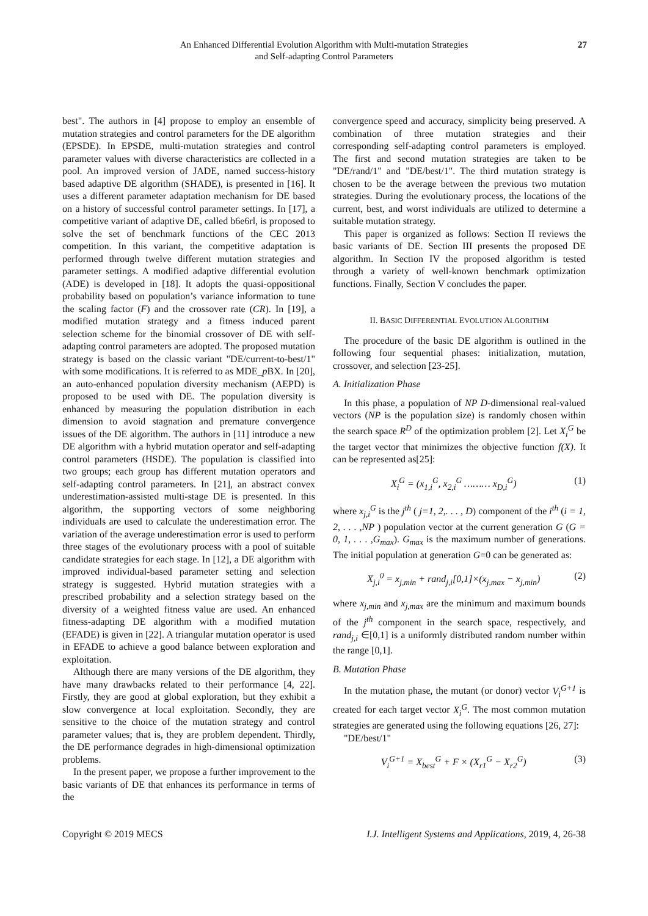An Enhanced Differential Evolution Algorithm with Multi-mutation Strategies
and Self-adapting Control Parameters
27
best". The authors in [4] propose to employ an ensemble of mutation strategies and control parameters for the DE algorithm (EPSDE). In EPSDE, multi-mutation strategies and control parameter values with diverse characteristics are collected in a pool. An improved version of JADE, named success-history based adaptive DE algorithm (SHADE), is presented in [16]. It uses a different parameter adaptation mechanism for DE based on a history of successful control parameter settings. In [17], a competitive variant of adaptive DE, called b6e6rl, is proposed to solve the set of benchmark functions of the CEC 2013 competition. In this variant, the competitive adaptation is performed through twelve different mutation strategies and parameter settings. A modified adaptive differential evolution (ADE) is developed in [18]. It adopts the quasi-oppositional probability based on population’s variance information to tune the scaling factor (F) and the crossover rate (CR). In [19], a modified mutation strategy and a fitness induced parent selection scheme for the binomial crossover of DE with self-adapting control parameters are adopted. The proposed mutation strategy is based on the classic variant "DE/current-to-best/1" with some modifications. It is referred to as MDE_p BX. In [20], an auto-enhanced population diversity mechanism (AEPD) is proposed to be used with DE. The population diversity is enhanced by measuring the population distribution in each dimension to avoid stagnation and premature convergence issues of the DE algorithm. The authors in [11] introduce a new DE algorithm with a hybrid mutation operator and self-adapting control parameters (HSDE). The population is classified into two groups; each group has different mutation operators and self-adapting control parameters. In [21], an abstract convex underestimation-assisted multi-stage DE is presented. In this algorithm, the supporting vectors of some neighboring individuals are used to calculate the underestimation error. The variation of the average underestimation error is used to perform three stages of the evolutionary process with a pool of suitable candidate strategies for each stage. In [12], a DE algorithm with improved individual-based parameter setting and selection strategy is suggested. Hybrid mutation strategies with a prescribed probability and a selection strategy based on the diversity of a weighted fitness value are used. An enhanced fitness-adapting DE algorithm with a modified mutation (EFADE) is given in [22]. A triangular mutation operator is used in EFADE to achieve a good balance between exploration and exploitation.
Although there are many versions of the DE algorithm, they have many drawbacks related to their performance [4, 22]. Firstly, they are good at global exploration, but they exhibit a slow convergence at local exploitation. Secondly, they are sensitive to the choice of the mutation strategy and control parameter values; that is, they are problem dependent. Thirdly, the DE performance degrades in high-dimensional optimization problems.
In the present paper, we propose a further improvement to the basic variants of DE that enhances its performance in terms of the
convergence speed and accuracy, simplicity being preserved. A combination of three mutation strategies and their corresponding self-adapting control parameters is employed. The first and second mutation strategies are taken to be "DE/rand/1" and "DE/best/1". The third mutation strategy is chosen to be the average between the previous two mutation strategies. During the evolutionary process, the locations of the current, best, and worst individuals are utilized to determine a suitable mutation strategy.
This paper is organized as follows: Section II reviews the basic variants of DE. Section III presents the proposed DE algorithm. In Section IV the proposed algorithm is tested through a variety of well-known benchmark optimization functions. Finally, Section V concludes the paper.
II. BASIC DIFFERENTIAL EVOLUTION ALGORITHM
The procedure of the basic DE algorithm is outlined in the following four sequential phases: initialization, mutation, crossover, and selection [23-25].
A. Initialization Phase
In this phase, a population of NP D-dimensional real-valued vectors (NP is the population size) is randomly chosen within the search space R<sup>D</sup> of the optimization problem [2]. Let X<sub>i</sub><sup>G</sup> be the target vector that minimizes the objective function f(X). It can be represented as[25]:
X<sub>i</sub><sup>G</sup> = (x<sub>1,i</sub><sup>G</sup>, x<sub>2,i</sub><sup>G</sup> ……… x<sub>D,i</sub><sup>G</sup>) (1)
where x<sub>j,i</sub><sup>G</sup> is the j<sup>th</sup> ( j=1, 2,. . . , D) component of the i<sup>th</sup> (i = 1, 2, . . . ,NP ) population vector at the current generation G (G = 0, 1, . . . ,G<sub>max</sub>). G<sub>max</sub> is the maximum number of generations. The initial population at generation G=0 can be generated as:
X<sub>j,i</sub><sup>0</sup> = x<sub>j,min</sub> + rand<sub>j,i</sub>[0,1]×(x<sub>j,max</sub> − x<sub>j,min</sub>) (2)
where x<sub>j,min</sub> and x<sub>j,max</sub> are the minimum and maximum bounds of the j<sup>th</sup> component in the search space, respectively, and rand<sub>j,i</sub> ∈[0,1] is a uniformly distributed random number within the range [0,1].
B. Mutation Phase
In the mutation phase, the mutant (or donor) vector V<sub>i</sub><sup>G+1</sup> is created for each target vector X<sub>i</sub><sup>G</sup>. The most common mutation strategies are generated using the following equations [26, 27]:
"DE/best/1"
V<sub>i</sub><sup>G+1</sup> = X<sub>best</sub><sup>G</sup> + F × (X<sub>r1</sub><sup>G</sup> − X<sub>r2</sub><sup>G</sup>) (3)
Copyright © 2019 MECS I.J. Intelligent Systems and Applications, 2019, 4, 26-38